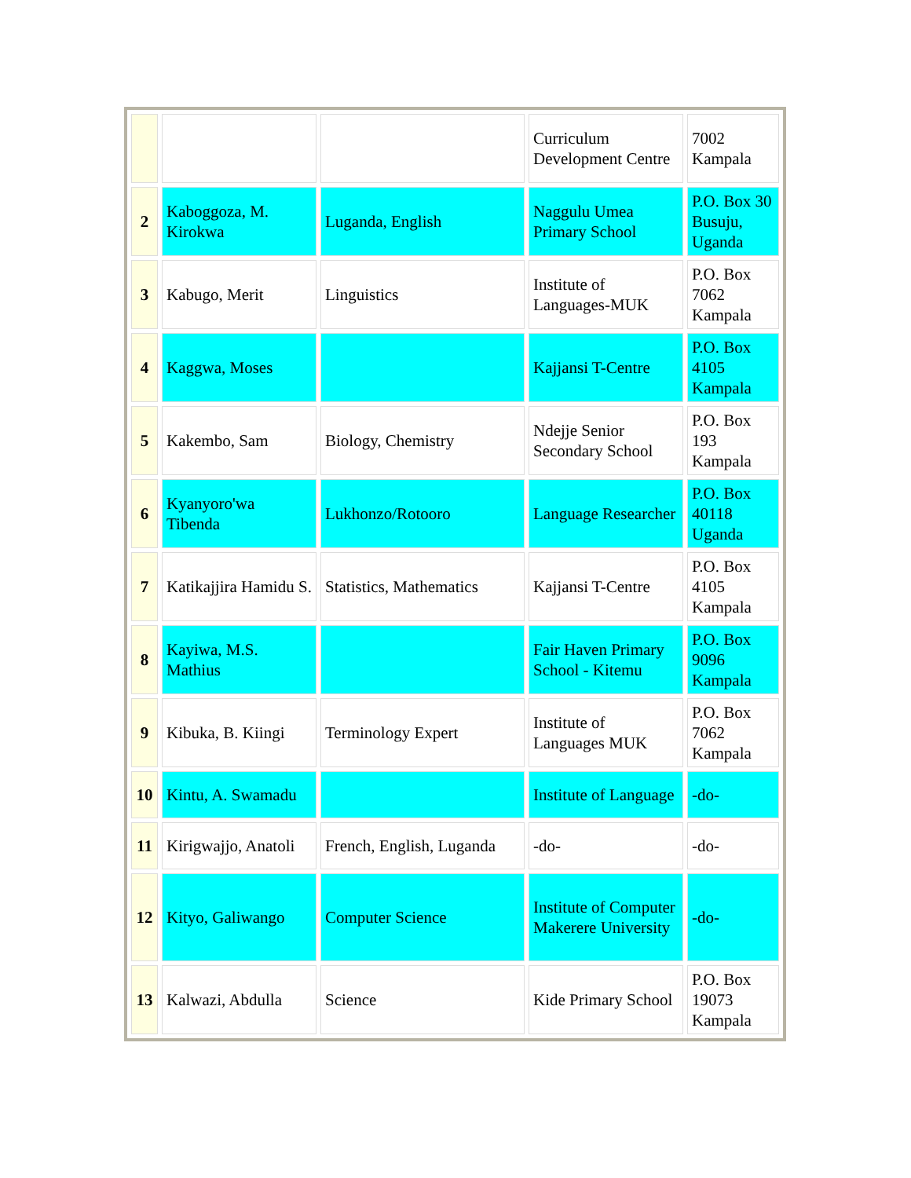| | | | Curriculum Development Centre | 7002 Kampala |
| 2 | Kaboggoza, M. Kirokwa | Luganda, English | Naggulu Umea Primary School | P.O. Box 30 Busuju, Uganda |
| 3 | Kabugo, Merit | Linguistics | Institute of Languages-MUK | P.O. Box 7062 Kampala |
| 4 | Kaggwa, Moses | | Kajjansi T-Centre | P.O. Box 4105 Kampala |
| 5 | Kakembo, Sam | Biology, Chemistry | Ndejje Senior Secondary School | P.O. Box 193 Kampala |
| 6 | Kyanyoro'wa Tibenda | Lukhonzo/Rotooro | Language Researcher | P.O. Box 40118 Uganda |
| 7 | Katikajjira Hamidu S. | Statistics, Mathematics | Kajjansi T-Centre | P.O. Box 4105 Kampala |
| 8 | Kayiwa, M.S. Mathius | | Fair Haven Primary School - Kitemu | P.O. Box 9096 Kampala |
| 9 | Kibuka, B. Kiingi | Terminology Expert | Institute of Languages MUK | P.O. Box 7062 Kampala |
| 10 | Kintu, A. Swamadu | | Institute of Language | -do- |
| 11 | Kirigwajjo, Anatoli | French, English, Luganda | -do- | -do- |
| 12 | Kityo, Galiwango | Computer Science | Institute of Computer Makerere University | -do- |
| 13 | Kalwazi, Abdulla | Science | Kide Primary School | P.O. Box 19073 Kampala |